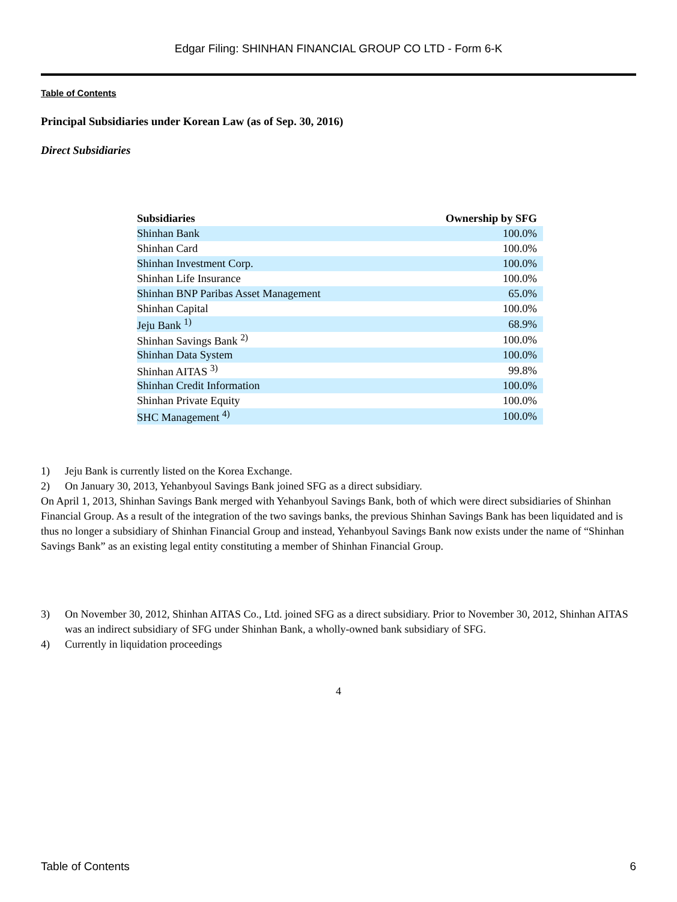Edgar Filing: SHINHAN FINANCIAL GROUP CO LTD - Form 6-K
Table of Contents
Principal Subsidiaries under Korean Law (as of Sep. 30, 2016)
Direct Subsidiaries
| Subsidiaries | Ownership by SFG |
| --- | --- |
| Shinhan Bank | 100.0% |
| Shinhan Card | 100.0% |
| Shinhan Investment Corp. | 100.0% |
| Shinhan Life Insurance | 100.0% |
| Shinhan BNP Paribas Asset Management | 65.0% |
| Shinhan Capital | 100.0% |
| Jeju Bank <sup>1)</sup> | 68.9% |
| Shinhan Savings Bank <sup>2)</sup> | 100.0% |
| Shinhan Data System | 100.0% |
| Shinhan AITAS <sup>3)</sup> | 99.8% |
| Shinhan Credit Information | 100.0% |
| Shinhan Private Equity | 100.0% |
| SHC Management <sup>4)</sup> | 100.0% |
1) Jeju Bank is currently listed on the Korea Exchange.
2) On January 30, 2013, Yehanbyoul Savings Bank joined SFG as a direct subsidiary.
On April 1, 2013, Shinhan Savings Bank merged with Yehanbyoul Savings Bank, both of which were direct subsidiaries of Shinhan Financial Group. As a result of the integration of the two savings banks, the previous Shinhan Savings Bank has been liquidated and is thus no longer a subsidiary of Shinhan Financial Group and instead, Yehanbyoul Savings Bank now exists under the name of “Shinhan Savings Bank” as an existing legal entity constituting a member of Shinhan Financial Group.
3) On November 30, 2012, Shinhan AITAS Co., Ltd. joined SFG as a direct subsidiary. Prior to November 30, 2012, Shinhan AITAS was an indirect subsidiary of SFG under Shinhan Bank, a wholly-owned bank subsidiary of SFG.
4) Currently in liquidation proceedings
4
Table of Contents 6